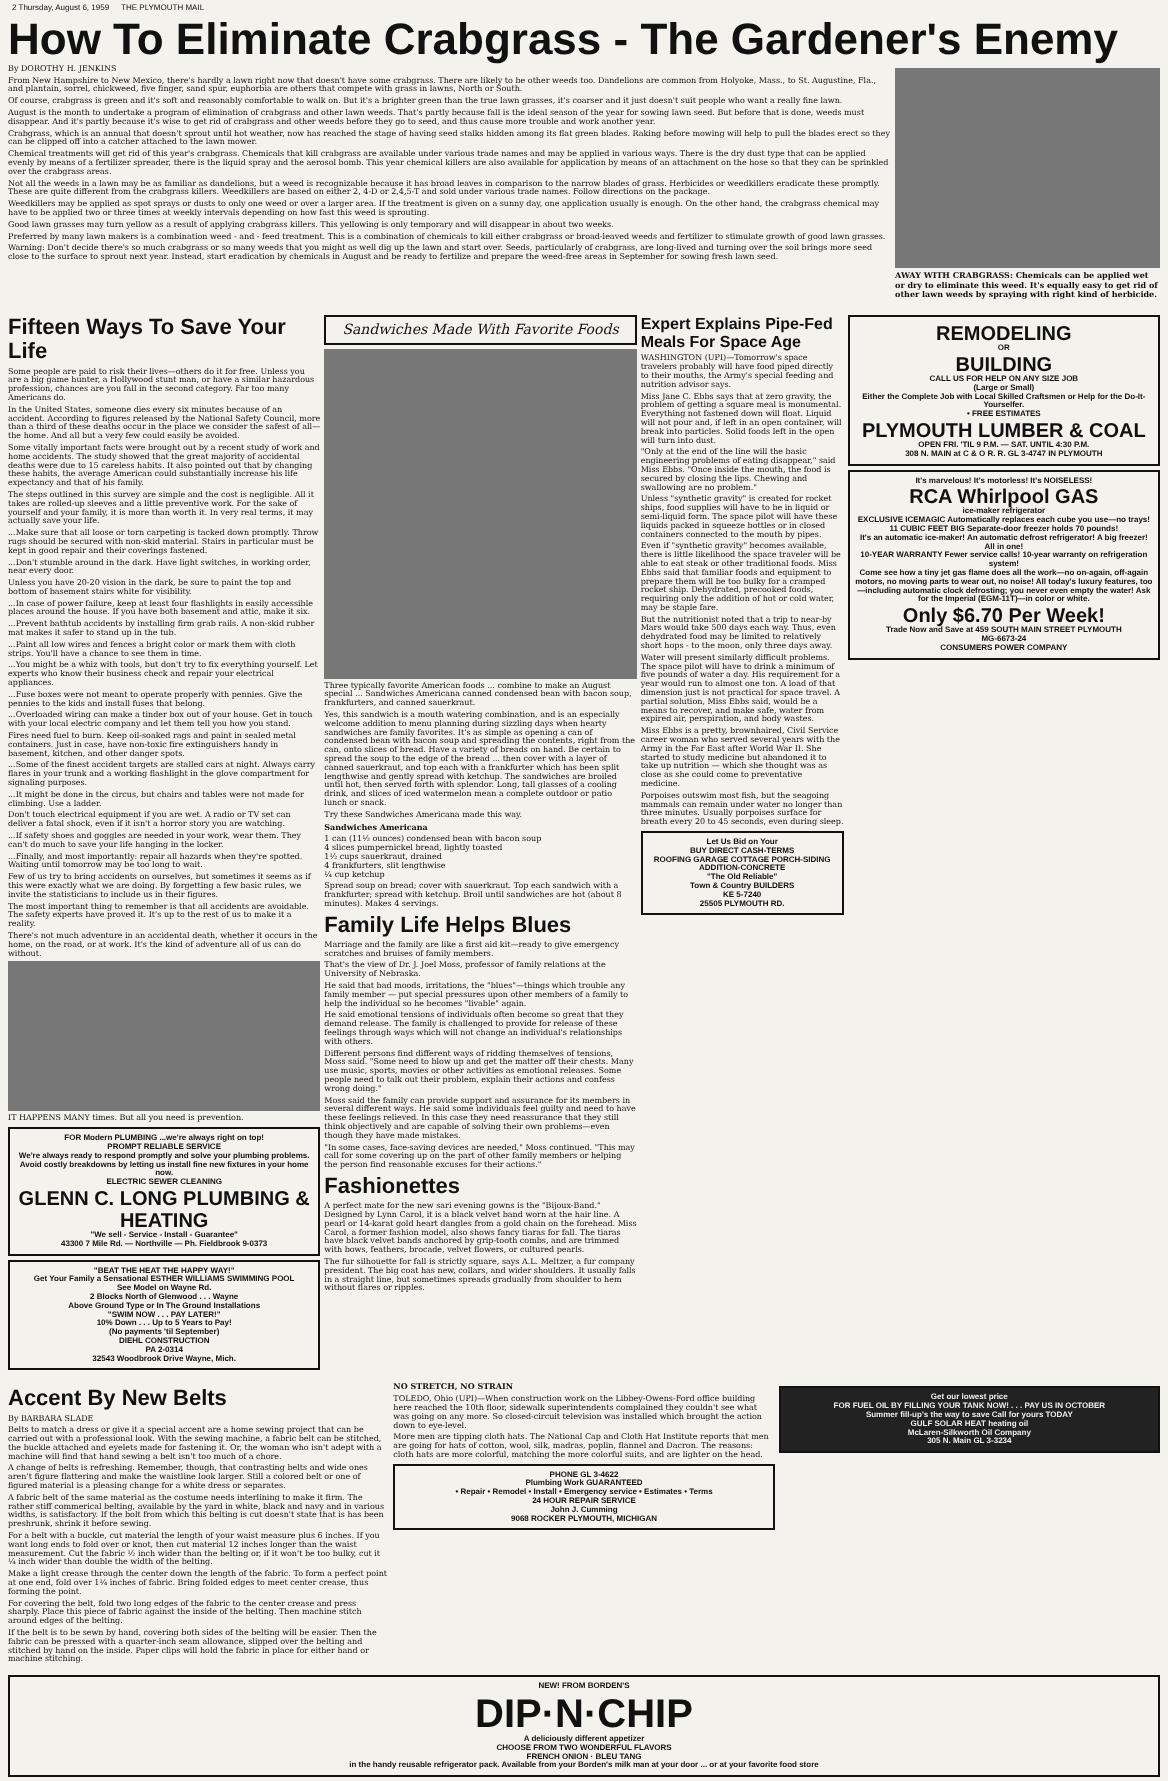2 Thursday, August 6, 1959 THE PLYMOUTH MAIL
How To Eliminate Crabgrass - The Gardener's Enemy
By DOROTHY H. JENKINS
From New Hampshire to New Mexico, there's hardly a lawn right now that doesn't have some crabgrass. There are likely to be other weeds too. Dandelions are common from Holyoke, Mass., to St. Augustine, Fla., and plantain, sorrel, chickweed, five finger, sand spur, euphorbia are others that compete with grass in lawns, North or South.
Of course, crabgrass is green and it's soft and reasonably comfortable to walk on. But it's a brighter green than the true lawn grasses, it's coarser and it just doesn't suit people who want a really fine lawn.
August is the month to undertake a program of elimination of crabgrass and other lawn weeds. That's partly because fall is the ideal season of the year for sowing lawn seed. But before that is done, weeds must disappear. And it's partly because it's wise to get rid of crabgrass and other weeds before they go to seed, and thus cause more trouble and work another year.
Crabgrass, which is an annual that doesn't sprout until hot weather, now has reached the stage of having seed stalks hidden among its flat green blades. Raking before mowing will help to pull the blades erect so they can be clipped off into a catcher attached to the lawn mower.
Chemical treatments will get rid of this year's crabgrass. Chemicals that kill crabgrass are available under various trade names and may be applied in various ways. There is the dry dust type that can be applied evenly by means of a fertilizer spreader, there is the liquid spray and the aerosol bomb. This year chemical killers are also available for application by means of an attachment on the hose so that they can be sprinkled over the crabgrass areas.
Not all the weeds in a lawn may be as familiar as dandelions, but a weed is recognizable because it has broad leaves in comparison to the narrow blades of grass. Herbicides or weedkillers eradicate these promptly. These are quite different from the crabgrass killers. Weedkillers are based on either 2, 4-D or 2,4,5-T and sold under various trade names. Follow directions on the package.
Weedkillers may be applied as spot sprays or dusts to only one weed or over a larger area. If the treatment is given on a sunny day, one application usually is enough. On the other hand, the crabgrass chemical may have to be applied two or three times at weekly intervals depending on how fast this weed is sprouting.
Good lawn grasses may turn yellow as a result of applying crabgrass killers. This yellowing is only temporary and will disappear in about two weeks.
Preferred by many lawn makers is a combination weed - and - feed treatment. This is a combination of chemicals to kill either crabgrass or broad-leaved weeds and fertilizer to stimulate growth of good lawn grasses.
Warning: Don't decide there's so much crabgrass or so many weeds that you might as well dig up the lawn and start over. Seeds, particularly of crabgrass, are long-lived and turning over the soil brings more seed close to the surface to sprout next year. Instead, start eradication by chemicals in August and be ready to fertilize and prepare the weed-free areas in September for sowing fresh lawn seed.
AWAY WITH CRABGRASS: Chemicals can be applied wet or dry to eliminate this weed. It's equally easy to get rid of other lawn weeds by spraying with right kind of herbicide.
Fifteen Ways To Save Your Life
Some people are paid to risk their lives—others do it for free. Unless you are a big game hunter, a Hollywood stunt man, or have a similar hazardous profession, chances are you fall in the second category. Far too many Americans do.
In the United States, someone dies every six minutes because of an accident. According to figures released by the National Safety Council, more than a third of these deaths occur in the place we consider the safest of all—the home. And all but a very few could easily be avoided.
Some vitally important facts were brought out by a recent study of work and home accidents. The study showed that the great majority of accidental deaths were due to 15 careless habits. It also pointed out that by changing these habits, the average American could substantially increase his life expectancy and that of his family.
The steps outlined in this survey are simple and the cost is negligible. All it takes are rolled-up sleeves and a little preventive work. For the sake of yourself and your family, it is more than worth it. In very real terms, it may actually save your life.
...Make sure that all loose or torn carpeting is tacked down promptly. Throw rugs should be secured with non-skid material. Stairs in particular must be kept in good repair and their coverings fastened.
...Don't stumble around in the dark. Have light switches, in working order, near every door.
Unless you have 20-20 vision in the dark, be sure to paint the top and bottom of basement stairs white for visibility.
...In case of power failure, keep at least four flashlights in easily accessible places around the house. If you have both basement and attic, make it six.
...Prevent bathtub accidents by installing firm grab rails. A non-skid rubber mat makes it safer to stand up in the tub.
...Paint all low wires and fences a bright color or mark them with cloth strips. You'll have a chance to see them in time.
...You might be a whiz with tools, but don't try to fix everything yourself. Let experts who know their business check and repair your electrical appliances.
...Fuse boxes were not meant to operate properly with pennies. Give the pennies to the kids and install fuses that belong.
...Overloaded wiring can make a tinder box out of your house. Get in touch with your local electric company and let them tell you how you stand.
Fires need fuel to burn. Keep oil-soaked rags and paint in sealed metal containers. Just in case, have non-toxic fire extinguishers handy in basement, kitchen, and other danger spots.
...Some of the finest accident targets are stalled cars at night. Always carry flares in your trunk and a working flashlight in the glove compartment for signaling purposes.
...It might be done in the circus, but chairs and tables were not made for climbing. Use a ladder.
Don't touch electrical equipment if you are wet. A radio or TV set can deliver a fatal shock, even if it isn't a horror story you are watching.
...If safety shoes and goggles are needed in your work, wear them. They can't do much to save your life hanging in the locker.
...Finally, and most importantly: repair all hazards when they're spotted. Waiting until tomorrow may be too long to wait.
Few of us try to bring accidents on ourselves, but sometimes it seems as if this were exactly what we are doing. By forgetting a few basic rules, we invite the statisticians to include us in their figures.
The most important thing to remember is that all accidents are avoidable. The safety experts have proved it. It's up to the rest of us to make it a reality.
There's not much adventure in an accidental death, whether it occurs in the home, on the road, or at work. It's the kind of adventure all of us can do without.
IT HAPPENS MANY times. But all you need is prevention.
FOR Modern PLUMBING ...we're always right on top!
PROMPT RELIABLE SERVICE
We're always ready to respond promptly and solve your plumbing problems. Avoid costly breakdowns by letting us install fine new fixtures in your home now.
ELECTRIC SEWER CLEANING
GLENN C. LONG PLUMBING & HEATING
"We sell - Service - Install - Guarantee"
43300 7 Mile Rd. — Northville — Ph. Fieldbrook 9-0373
"BEAT THE HEAT THE HAPPY WAY!"
Get Your Family a Sensational ESTHER WILLIAMS SWIMMING POOL
See Model on Wayne Rd.
2 Blocks North of Glenwood . . . Wayne
Above Ground Type or In The Ground Installations
"SWIM NOW . . . PAY LATER!"
10% Down . . . Up to 5 Years to Pay!
(No payments 'til September)
DIEHL CONSTRUCTION
PA 2-0314
32543 Woodbrook Drive Wayne, Mich.
Sandwiches Made With Favorite Foods
Three typically favorite American foods ... combine to make an August special ... Sandwiches Americana canned condensed bean with bacon soup, frankfurters, and canned sauerkraut.
Yes, this sandwich is a mouth watering combination, and is an especially welcome addition to menu planning during sizzling days when hearty sandwiches are family favorites. It's as simple as opening a can of condensed bean with bacon soup and spreading the contents, right from the can, onto slices of bread. Have a variety of breads on hand. Be certain to spread the soup to the edge of the bread ... then cover with a layer of canned sauerkraut, and top each with a frankfurter which has been split lengthwise and gently spread with ketchup. The sandwiches are broiled until hot, then served forth with splendor. Long, tall glasses of a cooling drink, and slices of iced watermelon mean a complete outdoor or patio lunch or snack.
Try these Sandwiches Americana made this way.
Sandwiches Americana
1 can (11½ ounces) condensed bean with bacon soup
4 slices pumpernickel bread, lightly toasted
1½ cups sauerkraut, drained
4 frankfurters, slit lengthwise
¼ cup ketchup
Spread soup on bread; cover with sauerkraut. Top each sandwich with a frankfurter; spread with ketchup. Broil until sandwiches are hot (about 8 minutes). Makes 4 servings.
Family Life Helps Blues
Marriage and the family are like a first aid kit—ready to give emergency scratches and bruises of family members.
That's the view of Dr. J. Joel Moss, professor of family relations at the University of Nebraska.
He said that bad moods, irritations, the "blues"—things which trouble any family member — put special pressures upon other members of a family to help the individual so he becomes "livable" again.
He said emotional tensions of individuals often become so great that they demand release. The family is challenged to provide for release of these feelings through ways which will not change an individual's relationships with others.
Different persons find different ways of ridding themselves of tensions, Moss said. "Some need to blow up and get the matter off their chests. Many use music, sports, movies or other activities as emotional releases. Some people need to talk out their problem, explain their actions and confess wrong doing."
Moss said the family can provide support and assurance for its members in several different ways. He said some individuals feel guilty and need to have these feelings relieved. In this case they need reassurance that they still think objectively and are capable of solving their own problems—even though they have made mistakes.
"In some cases, face-saving devices are needed," Moss continued. "This may call for some covering up on the part of other family members or helping the person find reasonable excuses for their actions."
Fashionettes
A perfect mate for the new sari evening gowns is the "Bijoux-Band." Designed by Lynn Carol, it is a black velvet band worn at the hair line. A pearl or 14-karat gold heart dangles from a gold chain on the forehead. Miss Carol, a former fashion model, also shows fancy tiaras for fall. The tiaras have black velvet bands anchored by grip-tooth combs, and are trimmed with bows, feathers, brocade, velvet flowers, or cultured pearls.
The fur silhouette for fall is strictly square, says A.L. Meltzer, a fur company president. The big coat has new, collars, and wider shoulders. It usually falls in a straight line, but sometimes spreads gradually from shoulder to hem without flares or ripples.
Expert Explains Pipe-Fed Meals For Space Age
WASHINGTON (UPI)—Tomorrow's space travelers probably will have food piped directly to their mouths, the Army's special feeding and nutrition advisor says.
Miss Jane C. Ebbs says that at zero gravity, the problem of getting a square meal is monumental. Everything not fastened down will float. Liquid will not pour and, if left in an open container, will break into particles. Solid foods left in the open will turn into dust.
"Only at the end of the line will the basic engineering problems of eating disappear," said Miss Ebbs. "Once inside the mouth, the food is secured by closing the lips. Chewing and swallowing are no problem."
Unless "synthetic gravity" is created for rocket ships, food supplies will have to be in liquid or semi-liquid form. The space pilot will have these liquids packed in squeeze bottles or in closed containers connected to the mouth by pipes.
Even if "synthetic gravity" becomes available, there is little likelihood the space traveler will be able to eat steak or other traditional foods. Miss Ebbs said that familiar foods and equipment to prepare them will be too bulky for a cramped rocket ship. Dehydrated, precooked foods, requiring only the addition of hot or cold water, may be staple fare.
But the nutritionist noted that a trip to near-by Mars would take 500 days each way. Thus, even dehydrated food may be limited to relatively short hops - to the moon, only three days away.
Water will present similarly difficult problems. The space pilot will have to drink a minimum of five pounds of water a day. His requirement for a year would run to almost one ton. A load of that dimension just is not practical for space travel. A partial solution, Miss Ebbs said, would be a means to recover, and make safe, water from expired air, perspiration, and body wastes.
Miss Ebbs is a pretty, brownhaired, Civil Service career woman who served several years with the Army in the Far East after World War II. She started to study medicine but abandoned it to take up nutrition — which she thought was as close as she could come to preventative medicine.
Porpoises outswim most fish, but the seagoing mammals can remain under water no longer than three minutes. Usually porpoises surface for breath every 20 to 45 seconds, even during sleep.
Let Us Bid on Your
BUY DIRECT CASH-TERMS
ROOFING GARAGE COTTAGE PORCH-SIDING ADDITION-CONCRETE
"The Old Reliable"
Town & Country BUILDERS
KE 5-7240
25505 PLYMOUTH RD.
REMODELING
OR
BUILDING
CALL US FOR HELP ON ANY SIZE JOB
(Large or Small)
Either the Complete Job with Local Skilled Craftsmen or Help for the Do-It-Yourselfer.
• FREE ESTIMATES
PLYMOUTH LUMBER & COAL
OPEN FRI. 'TIL 9 P.M. — SAT. UNTIL 4:30 P.M.
308 N. MAIN at C & O R. R. GL 3-4747 IN PLYMOUTH
It's marvelous! It's motorless! It's NOISELESS!
RCA Whirlpool GAS
ice-maker refrigerator
EXCLUSIVE ICEMAGIC Automatically replaces each cube you use—no trays!
11 CUBIC FEET BIG Separate-door freezer holds 70 pounds!
It's an automatic ice-maker! An automatic defrost refrigerator! A big freezer! All in one!
10-YEAR WARRANTY Fewer service calls! 10-year warranty on refrigeration system!
Come see how a tiny jet gas flame does all the work—no on-again, off-again motors, no moving parts to wear out, no noise! All today's luxury features, too—including automatic clock defrosting; you never even empty the water! Ask for the Imperial (EGM-11T)—in color or white.
Only $6.70 Per Week!
Trade Now and Save at 459 SOUTH MAIN STREET PLYMOUTH
MG-6673-24
CONSUMERS POWER COMPANY
Accent By New Belts
By BARBARA SLADE
Belts to match a dress or give it a special accent are a home sewing project that can be carried out with a professional look. With the sewing machine, a fabric belt can be stitched, the buckle attached and eyelets made for fastening it. Or, the woman who isn't adept with a machine will find that hand sewing a belt isn't too much of a chore.
A change of belts is refreshing. Remember, though, that contrasting belts and wide ones aren't figure flattering and make the waistline look larger. Still a colored belt or one of figured material is a pleasing change for a white dress or separates.
A fabric belt of the same material as the costume needs interlining to make it firm. The rather stiff commerical belting, available by the yard in white, black and navy and in various widths, is satisfactory. If the bolt from which this belting is cut doesn't state that is has been preshrunk, shrink it before sewing.
For a belt with a buckle, cut material the length of your waist measure plus 6 inches. If you want long ends to fold over or knot, then cut material 12 inches longer than the waist measurement. Cut the fabric ½ inch wider than the belting or, if it won't be too bulky, cut it ¼ inch wider than double the width of the belting.
Make a light crease through the center down the length of the fabric. To form a perfect point at one end, fold over 1¼ inches of fabric. Bring folded edges to meet center crease, thus forming the point.
For covering the belt, fold two long edges of the fabric to the center crease and press sharply. Place this piece of fabric against the inside of the belting. Then machine stitch around edges of the belting.
If the belt is to be sewn by hand, covering both sides of the belting will be easier. Then the fabric can be pressed with a quarter-inch seam allowance, slipped over the belting and stitched by hand on the inside. Paper clips will hold the fabric in place for either hand or machine stitching.
NO STRETCH, NO STRAIN
TOLEDO, Ohio (UPI)—When construction work on the Libbey-Owens-Ford office building here reached the 10th floor, sidewalk superintendents complained they couldn't see what was going on any more. So closed-circuit television was installed which brought the action down to eye-level.
More men are tipping cloth hats. The National Cap and Cloth Hat Institute reports that men are going for hats of cotton, wool, silk, madras, poplin, flannel and Dacron. The reasons: cloth hats are more colorful, matching the more colorful suits, and are lighter on the head.
PHONE GL 3-4622
Plumbing Work GUARANTEED
• Repair • Remodel • Install • Emergency service • Estimates • Terms
24 HOUR REPAIR SERVICE
John J. Cumming
9068 ROCKER PLYMOUTH, MICHIGAN
Get our lowest price
FOR FUEL OIL BY FILLING YOUR TANK NOW! . . . PAY US IN OCTOBER
Summer fill-up's the way to save Call for yours TODAY
GULF SOLAR HEAT heating oil
McLaren-Silkworth Oil Company
305 N. Main GL 3-3234
NEW! FROM BORDEN'S
DIP·N·CHIP
A deliciously different appetizer
CHOOSE FROM TWO WONDERFUL FLAVORS
FRENCH ONION · BLEU TANG
in the handy reusable refrigerator pack. Available from your Borden's milk man at your door ... or at your favorite food store